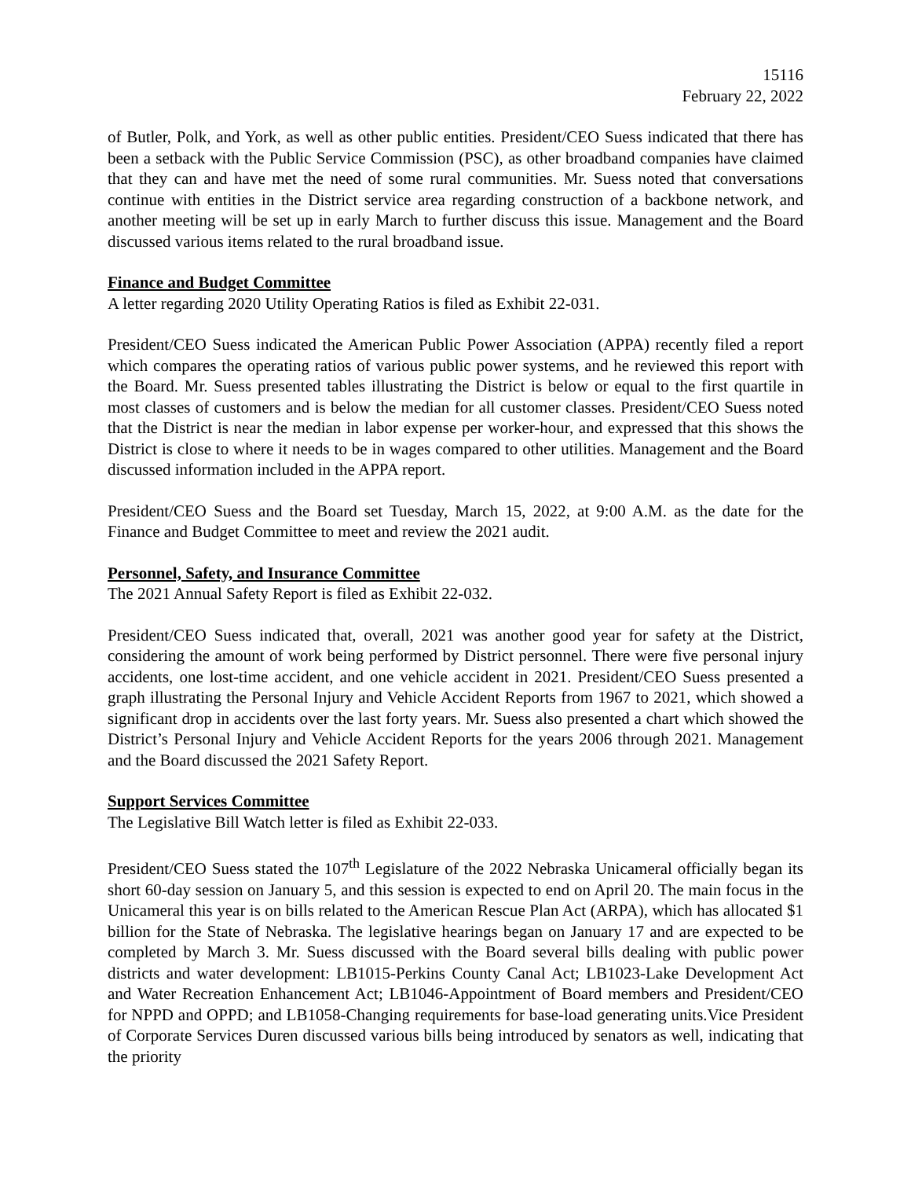15116
February 22, 2022
of Butler, Polk, and York, as well as other public entities. President/CEO Suess indicated that there has been a setback with the Public Service Commission (PSC), as other broadband companies have claimed that they can and have met the need of some rural communities. Mr. Suess noted that conversations continue with entities in the District service area regarding construction of a backbone network, and another meeting will be set up in early March to further discuss this issue. Management and the Board discussed various items related to the rural broadband issue.
Finance and Budget Committee
A letter regarding 2020 Utility Operating Ratios is filed as Exhibit 22-031.
President/CEO Suess indicated the American Public Power Association (APPA) recently filed a report which compares the operating ratios of various public power systems, and he reviewed this report with the Board. Mr. Suess presented tables illustrating the District is below or equal to the first quartile in most classes of customers and is below the median for all customer classes. President/CEO Suess noted that the District is near the median in labor expense per worker-hour, and expressed that this shows the District is close to where it needs to be in wages compared to other utilities. Management and the Board discussed information included in the APPA report.
President/CEO Suess and the Board set Tuesday, March 15, 2022, at 9:00 A.M. as the date for the Finance and Budget Committee to meet and review the 2021 audit.
Personnel, Safety, and Insurance Committee
The 2021 Annual Safety Report is filed as Exhibit 22-032.
President/CEO Suess indicated that, overall, 2021 was another good year for safety at the District, considering the amount of work being performed by District personnel. There were five personal injury accidents, one lost-time accident, and one vehicle accident in 2021. President/CEO Suess presented a graph illustrating the Personal Injury and Vehicle Accident Reports from 1967 to 2021, which showed a significant drop in accidents over the last forty years. Mr. Suess also presented a chart which showed the District’s Personal Injury and Vehicle Accident Reports for the years 2006 through 2021. Management and the Board discussed the 2021 Safety Report.
Support Services Committee
The Legislative Bill Watch letter is filed as Exhibit 22-033.
President/CEO Suess stated the 107<sup>th</sup> Legislature of the 2022 Nebraska Unicameral officially began its short 60-day session on January 5, and this session is expected to end on April 20. The main focus in the Unicameral this year is on bills related to the American Rescue Plan Act (ARPA), which has allocated $1 billion for the State of Nebraska. The legislative hearings began on January 17 and are expected to be completed by March 3. Mr. Suess discussed with the Board several bills dealing with public power districts and water development: LB1015-Perkins County Canal Act; LB1023-Lake Development Act and Water Recreation Enhancement Act; LB1046-Appointment of Board members and President/CEO for NPPD and OPPD; and LB1058-Changing requirements for base-load generating units.Vice President of Corporate Services Duren discussed various bills being introduced by senators as well, indicating that the priority